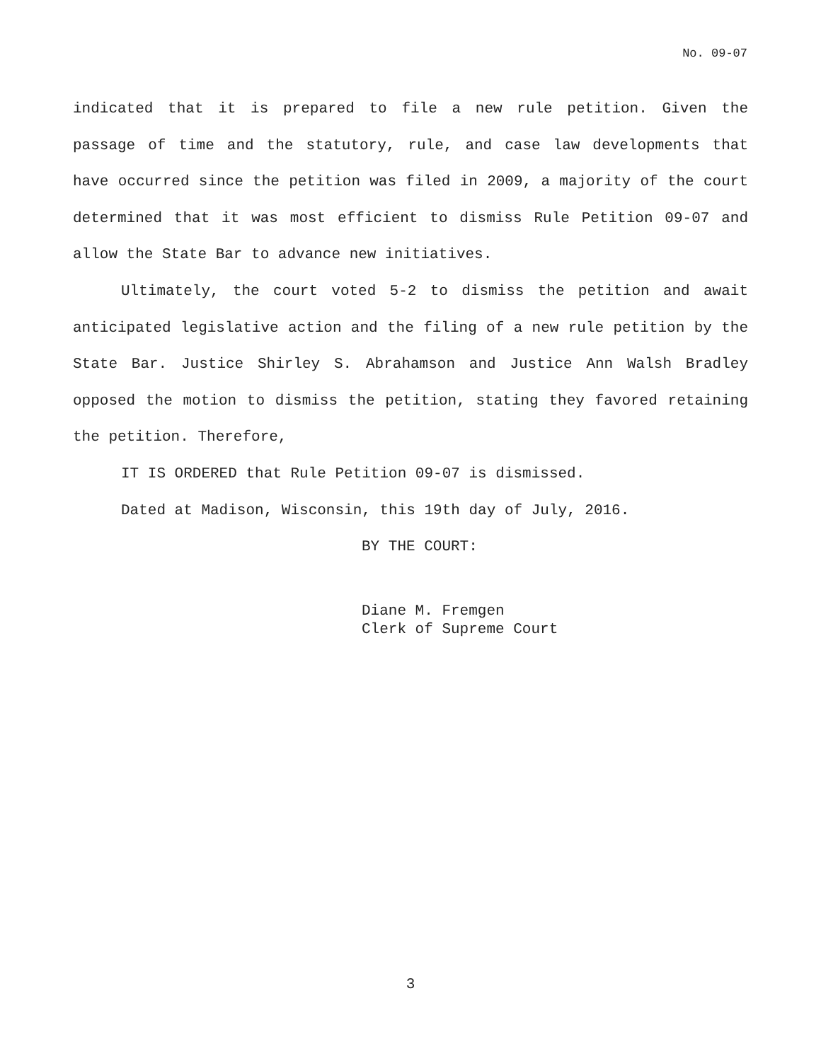No. 09-07
indicated that it is prepared to file a new rule petition. Given the passage of time and the statutory, rule, and case law developments that have occurred since the petition was filed in 2009, a majority of the court determined that it was most efficient to dismiss Rule Petition 09-07 and allow the State Bar to advance new initiatives.
Ultimately, the court voted 5-2 to dismiss the petition and await anticipated legislative action and the filing of a new rule petition by the State Bar. Justice Shirley S. Abrahamson and Justice Ann Walsh Bradley opposed the motion to dismiss the petition, stating they favored retaining the petition. Therefore,
IT IS ORDERED that Rule Petition 09-07 is dismissed.
Dated at Madison, Wisconsin, this 19th day of July, 2016.
BY THE COURT:
Diane M. Fremgen
Clerk of Supreme Court
3